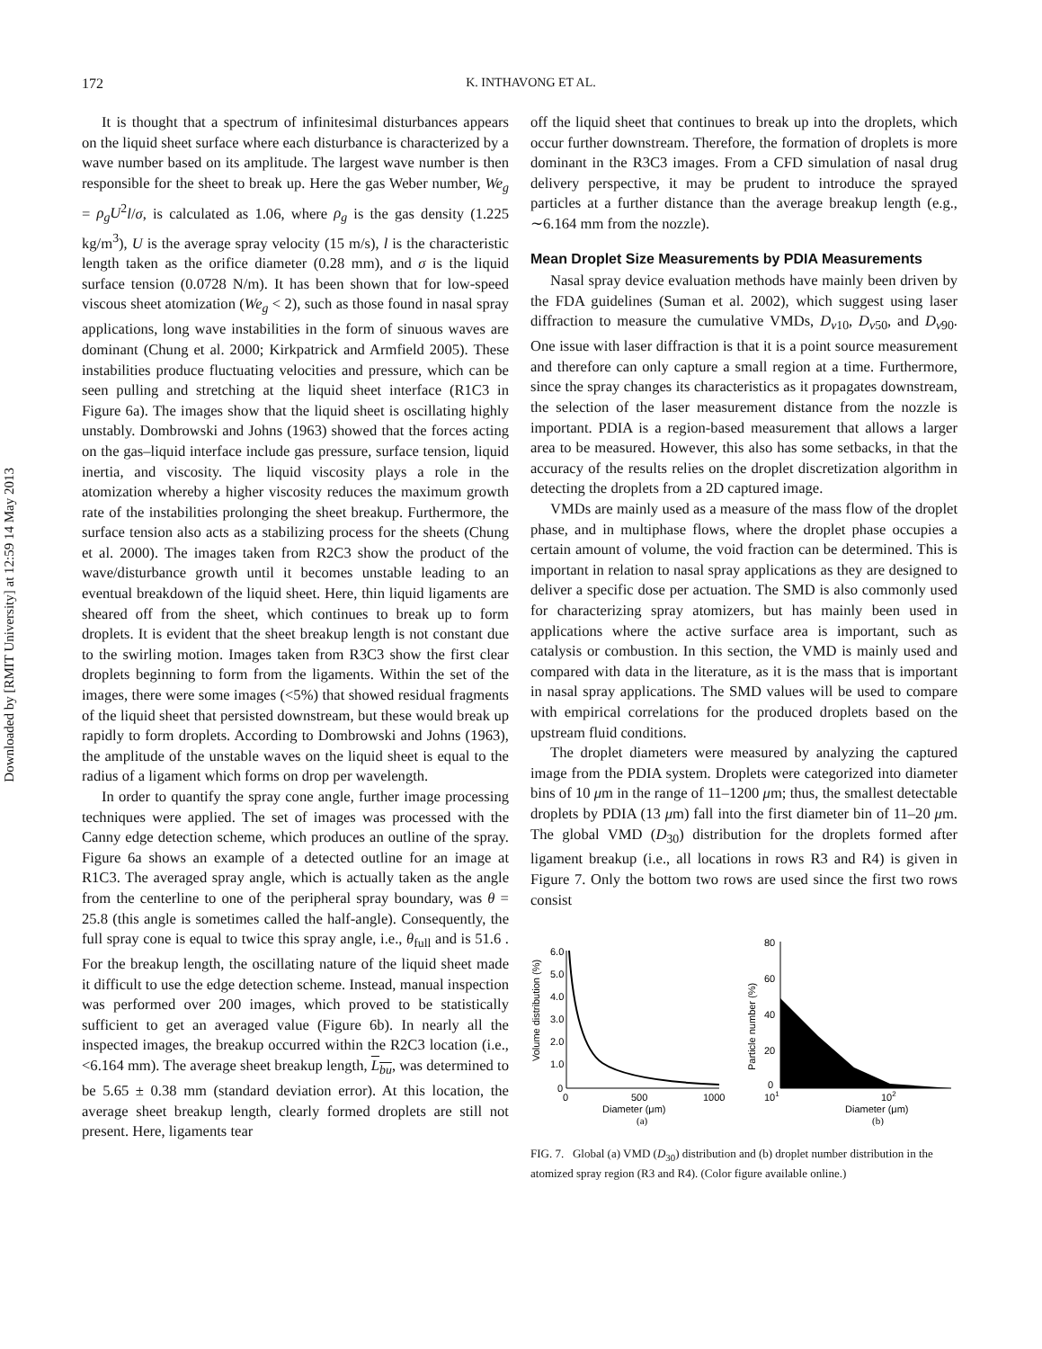Downloaded by [RMIT University] at 12:59 14 May 2013
172
K. INTHAVONG ET AL.
It is thought that a spectrum of infinitesimal disturbances appears on the liquid sheet surface where each disturbance is characterized by a wave number based on its amplitude. The largest wave number is then responsible for the sheet to break up. Here the gas Weber number, We<sub>g</sub> = ρ<sub>g</sub>U<sup>2</sup>l/σ, is calculated as 1.06, where ρ<sub>g</sub> is the gas density (1.225 kg/m<sup>3</sup>), U is the average spray velocity (15 m/s), l is the characteristic length taken as the orifice diameter (0.28 mm), and σ is the liquid surface tension (0.0728 N/m). It has been shown that for low-speed viscous sheet atomization (We<sub>g</sub> < 2), such as those found in nasal spray applications, long wave instabilities in the form of sinuous waves are dominant (Chung et al. 2000; Kirkpatrick and Armfield 2005). These instabilities produce fluctuating velocities and pressure, which can be seen pulling and stretching at the liquid sheet interface (R1C3 in Figure 6a). The images show that the liquid sheet is oscillating highly unstably. Dombrowski and Johns (1963) showed that the forces acting on the gas–liquid interface include gas pressure, surface tension, liquid inertia, and viscosity. The liquid viscosity plays a role in the atomization whereby a higher viscosity reduces the maximum growth rate of the instabilities prolonging the sheet breakup. Furthermore, the surface tension also acts as a stabilizing process for the sheets (Chung et al. 2000). The images taken from R2C3 show the product of the wave/disturbance growth until it becomes unstable leading to an eventual breakdown of the liquid sheet. Here, thin liquid ligaments are sheared off from the sheet, which continues to break up to form droplets. It is evident that the sheet breakup length is not constant due to the swirling motion. Images taken from R3C3 show the first clear droplets beginning to form from the ligaments. Within the set of the images, there were some images (<5%) that showed residual fragments of the liquid sheet that persisted downstream, but these would break up rapidly to form droplets. According to Dombrowski and Johns (1963), the amplitude of the unstable waves on the liquid sheet is equal to the radius of a ligament which forms on drop per wavelength.
In order to quantify the spray cone angle, further image processing techniques were applied. The set of images was processed with the Canny edge detection scheme, which produces an outline of the spray. Figure 6a shows an example of a detected outline for an image at R1C3. The averaged spray angle, which is actually taken as the angle from the centerline to one of the peripheral spray boundary, was θ = 25.8 (this angle is sometimes called the half-angle). Consequently, the full spray cone is equal to twice this spray angle, i.e., θ<sub>full</sub> and is 51.6 . For the breakup length, the oscillating nature of the liquid sheet made it difficult to use the edge detection scheme. Instead, manual inspection was performed over 200 images, which proved to be statistically sufficient to get an averaged value (Figure 6b). In nearly all the inspected images, the breakup occurred within the R2C3 location (i.e., <6.164 mm). The average sheet breakup length, L<sub>bu</sub>, was determined to be 5.65 ± 0.38 mm (standard deviation error). At this location, the average sheet breakup length, clearly formed droplets are still not present. Here, ligaments tear
off the liquid sheet that continues to break up into the droplets, which occur further downstream. Therefore, the formation of droplets is more dominant in the R3C3 images. From a CFD simulation of nasal drug delivery perspective, it may be prudent to introduce the sprayed particles at a further distance than the average breakup length (e.g., ∼6.164 mm from the nozzle).
Mean Droplet Size Measurements by PDIA Measurements
Nasal spray device evaluation methods have mainly been driven by the FDA guidelines (Suman et al. 2002), which suggest using laser diffraction to measure the cumulative VMDs, D<sub>v10</sub>, D<sub>v50</sub>, and D<sub>v90</sub>. One issue with laser diffraction is that it is a point source measurement and therefore can only capture a small region at a time. Furthermore, since the spray changes its characteristics as it propagates downstream, the selection of the laser measurement distance from the nozzle is important. PDIA is a region-based measurement that allows a larger area to be measured. However, this also has some setbacks, in that the accuracy of the results relies on the droplet discretization algorithm in detecting the droplets from a 2D captured image.
VMDs are mainly used as a measure of the mass flow of the droplet phase, and in multiphase flows, where the droplet phase occupies a certain amount of volume, the void fraction can be determined. This is important in relation to nasal spray applications as they are designed to deliver a specific dose per actuation. The SMD is also commonly used for characterizing spray atomizers, but has mainly been used in applications where the active surface area is important, such as catalysis or combustion. In this section, the VMD is mainly used and compared with data in the literature, as it is the mass that is important in nasal spray applications. The SMD values will be used to compare with empirical correlations for the produced droplets based on the upstream fluid conditions.
The droplet diameters were measured by analyzing the captured image from the PDIA system. Droplets were categorized into diameter bins of 10 μm in the range of 11–1200 μm; thus, the smallest detectable droplets by PDIA (13 μm) fall into the first diameter bin of 11–20 μm. The global VMD (D<sub>30</sub>) distribution for the droplets formed after ligament breakup (i.e., all locations in rows R3 and R4) is given in Figure 7. Only the bottom two rows are used since the first two rows consist
Volume distribution (%)
6.0
5.0
4.0
3.0
2.0
1.0
0
0
500
1000
Diameter (μm)
(a)
Particle number (%)
80
60
40
20
0
101
102
Diameter (μm)
(b)
FIG. 7. Global (a) VMD (D<sub>30</sub>) distribution and (b) droplet number distribution in the atomized spray region (R3 and R4). (Color figure available online.)